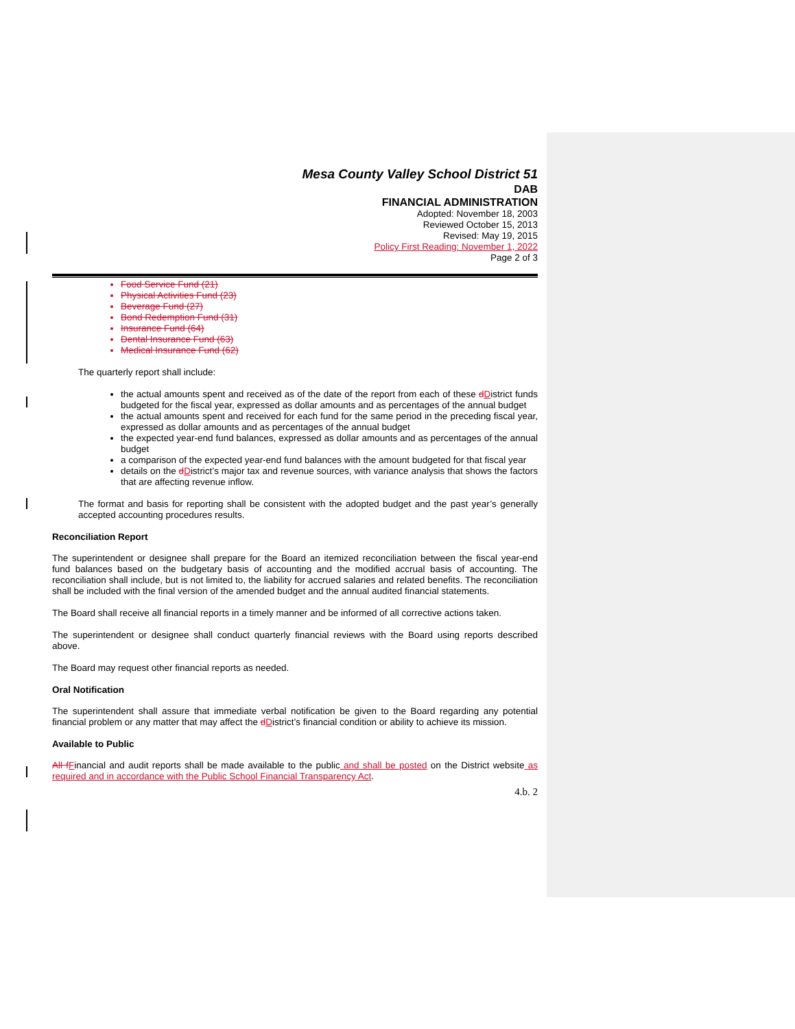Mesa County Valley School District 51
DAB
FINANCIAL ADMINISTRATION
Adopted: November 18, 2003
Reviewed October 15, 2013
Revised: May 19, 2015
Policy First Reading: November 1, 2022
Page 2 of 3
Food Service Fund (21)
Physical Activities Fund (23)
Beverage Fund (27)
Bond Redemption Fund (31)
Insurance Fund (64)
Dental Insurance Fund (63)
Medical Insurance Fund (62)
The quarterly report shall include:
the actual amounts spent and received as of the date of the report from each of these dDistrict funds budgeted for the fiscal year, expressed as dollar amounts and as percentages of the annual budget
the actual amounts spent and received for each fund for the same period in the preceding fiscal year, expressed as dollar amounts and as percentages of the annual budget
the expected year-end fund balances, expressed as dollar amounts and as percentages of the annual budget
a comparison of the expected year-end fund balances with the amount budgeted for that fiscal year
details on the dDistrict’s major tax and revenue sources, with variance analysis that shows the factors that are affecting revenue inflow.
The format and basis for reporting shall be consistent with the adopted budget and the past year’s generally accepted accounting procedures results.
Reconciliation Report
The superintendent or designee shall prepare for the Board an itemized reconciliation between the fiscal year-end fund balances based on the budgetary basis of accounting and the modified accrual basis of accounting. The reconciliation shall include, but is not limited to, the liability for accrued salaries and related benefits. The reconciliation shall be included with the final version of the amended budget and the annual audited financial statements.
The Board shall receive all financial reports in a timely manner and be informed of all corrective actions taken.
The superintendent or designee shall conduct quarterly financial reviews with the Board using reports described above.
The Board may request other financial reports as needed.
Oral Notification
The superintendent shall assure that immediate verbal notification be given to the Board regarding any potential financial problem or any matter that may affect the dDistrict’s financial condition or ability to achieve its mission.
Available to Public
All fFinancial and audit reports shall be made available to the public and shall be posted on the District website as required and in accordance with the Public School Financial Transparency Act.
4.b. 2